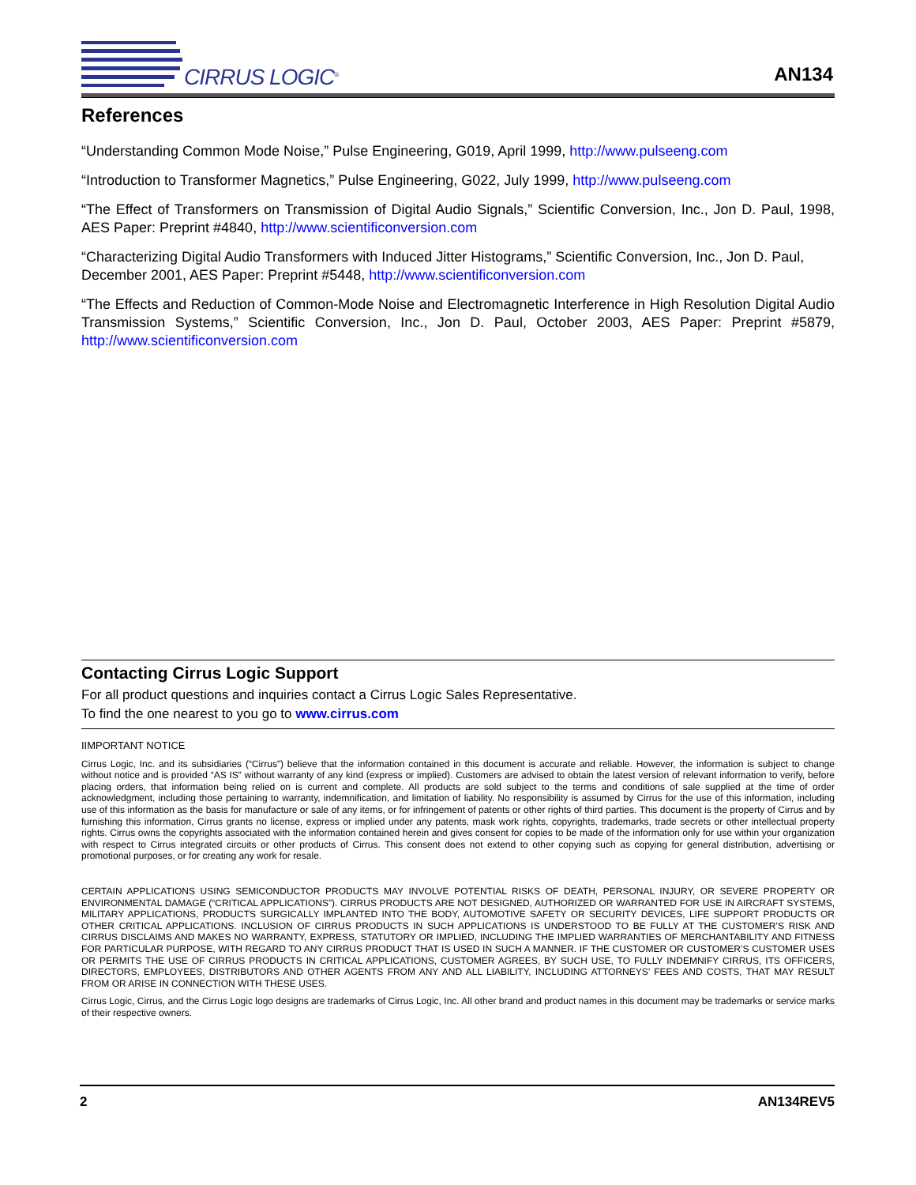CIRRUS LOGIC<sup>®</sup>
AN134
References
“Understanding Common Mode Noise,” Pulse Engineering, G019, April 1999, http://www.pulseeng.com
“Introduction to Transformer Magnetics,” Pulse Engineering, G022, July 1999, http://www.pulseeng.com
“The Effect of Transformers on Transmission of Digital Audio Signals,” Scientific Conversion, Inc., Jon D. Paul, 1998, AES Paper: Preprint #4840, http://www.scientificonversion.com
“Characterizing Digital Audio Transformers with Induced Jitter Histograms,” Scientific Conversion, Inc., Jon D. Paul, December 2001, AES Paper: Preprint #5448, http://www.scientificonversion.com
“The Effects and Reduction of Common-Mode Noise and Electromagnetic Interference in High Resolution Digital Audio Transmission Systems,” Scientific Conversion, Inc., Jon D. Paul, October 2003, AES Paper: Preprint #5879, http://www.scientificonversion.com
Contacting Cirrus Logic Support
For all product questions and inquiries contact a Cirrus Logic Sales Representative.
To find the one nearest to you go to www.cirrus.com
IIMPORTANT NOTICE
Cirrus Logic, Inc. and its subsidiaries (“Cirrus”) believe that the information contained in this document is accurate and reliable. However, the information is subject to change without notice and is provided “AS IS” without warranty of any kind (express or implied). Customers are advised to obtain the latest version of relevant information to verify, before placing orders, that information being relied on is current and complete. All products are sold subject to the terms and conditions of sale supplied at the time of order acknowledgment, including those pertaining to warranty, indemnification, and limitation of liability. No responsibility is assumed by Cirrus for the use of this information, including use of this information as the basis for manufacture or sale of any items, or for infringement of patents or other rights of third parties. This document is the property of Cirrus and by furnishing this information, Cirrus grants no license, express or implied under any patents, mask work rights, copyrights, trademarks, trade secrets or other intellectual property rights. Cirrus owns the copyrights associated with the information contained herein and gives consent for copies to be made of the information only for use within your organization with respect to Cirrus integrated circuits or other products of Cirrus. This consent does not extend to other copying such as copying for general distribution, advertising or promotional purposes, or for creating any work for resale.
CERTAIN APPLICATIONS USING SEMICONDUCTOR PRODUCTS MAY INVOLVE POTENTIAL RISKS OF DEATH, PERSONAL INJURY, OR SEVERE PROPERTY OR ENVIRONMENTAL DAMAGE (“CRITICAL APPLICATIONS”). CIRRUS PRODUCTS ARE NOT DESIGNED, AUTHORIZED OR WARRANTED FOR USE IN AIRCRAFT SYSTEMS, MILITARY APPLICATIONS, PRODUCTS SURGICALLY IMPLANTED INTO THE BODY, AUTOMOTIVE SAFETY OR SECURITY DEVICES, LIFE SUPPORT PRODUCTS OR OTHER CRITICAL APPLICATIONS. INCLUSION OF CIRRUS PRODUCTS IN SUCH APPLICATIONS IS UNDERSTOOD TO BE FULLY AT THE CUSTOMER’S RISK AND CIRRUS DISCLAIMS AND MAKES NO WARRANTY, EXPRESS, STATUTORY OR IMPLIED, INCLUDING THE IMPLIED WARRANTIES OF MERCHANTABILITY AND FITNESS FOR PARTICULAR PURPOSE, WITH REGARD TO ANY CIRRUS PRODUCT THAT IS USED IN SUCH A MANNER. IF THE CUSTOMER OR CUSTOMER’S CUSTOMER USES OR PERMITS THE USE OF CIRRUS PRODUCTS IN CRITICAL APPLICATIONS, CUSTOMER AGREES, BY SUCH USE, TO FULLY INDEMNIFY CIRRUS, ITS OFFICERS, DIRECTORS, EMPLOYEES, DISTRIBUTORS AND OTHER AGENTS FROM ANY AND ALL LIABILITY, INCLUDING ATTORNEYS’ FEES AND COSTS, THAT MAY RESULT FROM OR ARISE IN CONNECTION WITH THESE USES.
Cirrus Logic, Cirrus, and the Cirrus Logic logo designs are trademarks of Cirrus Logic, Inc. All other brand and product names in this document may be trademarks or service marks of their respective owners.
2 AN134REV5